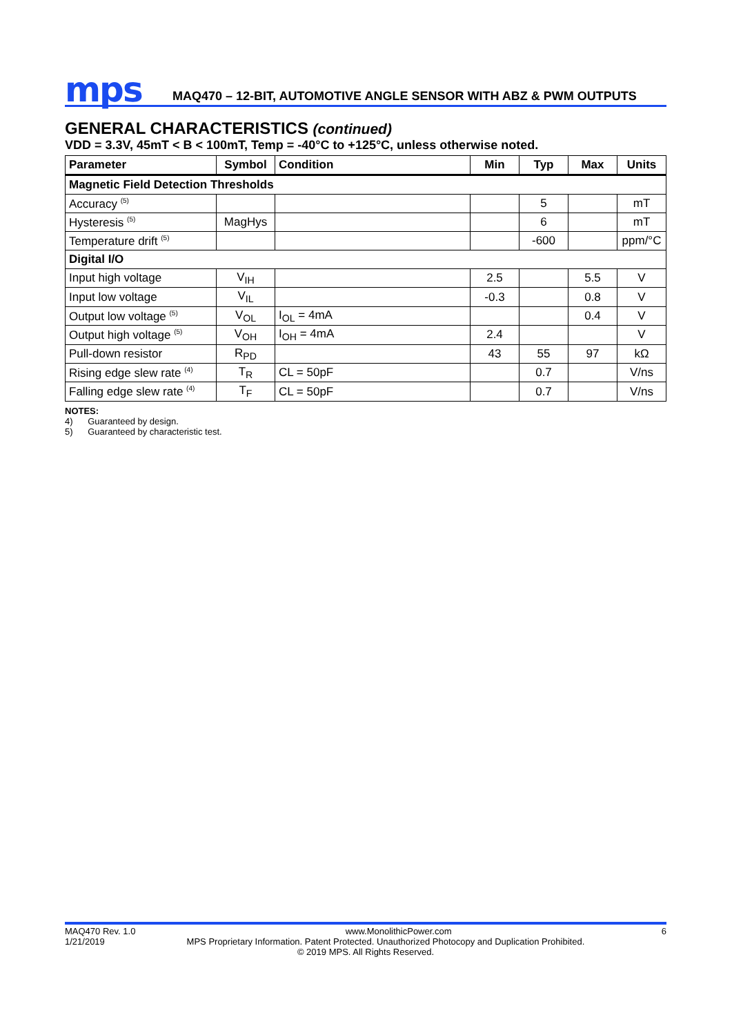mps
MAQ470 – 12-BIT, AUTOMOTIVE ANGLE SENSOR WITH ABZ & PWM OUTPUTS
GENERAL CHARACTERISTICS (continued)
VDD = 3.3V, 45mT < B < 100mT, Temp = -40°C to +125°C, unless otherwise noted.
| Parameter | Symbol | Condition | Min | Typ | Max | Units |
| --- | --- | --- | --- | --- | --- | --- |
| Magnetic Field Detection Thresholds | | | | | | |
| Accuracy <sup>(5)</sup> | | | | 5 | | mT |
| Hysteresis <sup>(5)</sup> | MagHys | | | 6 | | mT |
| Temperature drift <sup>(5)</sup> | | | | -600 | | ppm/°C |
| Digital I/O | | | | | | |
| Input high voltage | V<sub>IH</sub> | | 2.5 | | 5.5 | V |
| Input low voltage | V<sub>IL</sub> | | -0.3 | | 0.8 | V |
| Output low voltage <sup>(5)</sup> | V<sub>OL</sub> | I<sub>OL</sub> = 4mA | | | 0.4 | V |
| Output high voltage <sup>(5)</sup> | V<sub>OH</sub> | I<sub>OH</sub> = 4mA | 2.4 | | | V |
| Pull-down resistor | R<sub>PD</sub> | | 43 | 55 | 97 | kΩ |
| Rising edge slew rate <sup>(4)</sup> | T<sub>R</sub> | CL = 50pF | | 0.7 | | V/ns |
| Falling edge slew rate <sup>(4)</sup> | T<sub>F</sub> | CL = 50pF | | 0.7 | | V/ns |
NOTES:
4) Guaranteed by design.
5) Guaranteed by characteristic test.
MAQ470 Rev. 1.0 www.MonolithicPower.com 6
1/21/2019 MPS Proprietary Information. Patent Protected. Unauthorized Photocopy and Duplication Prohibited.
© 2019 MPS. All Rights Reserved.